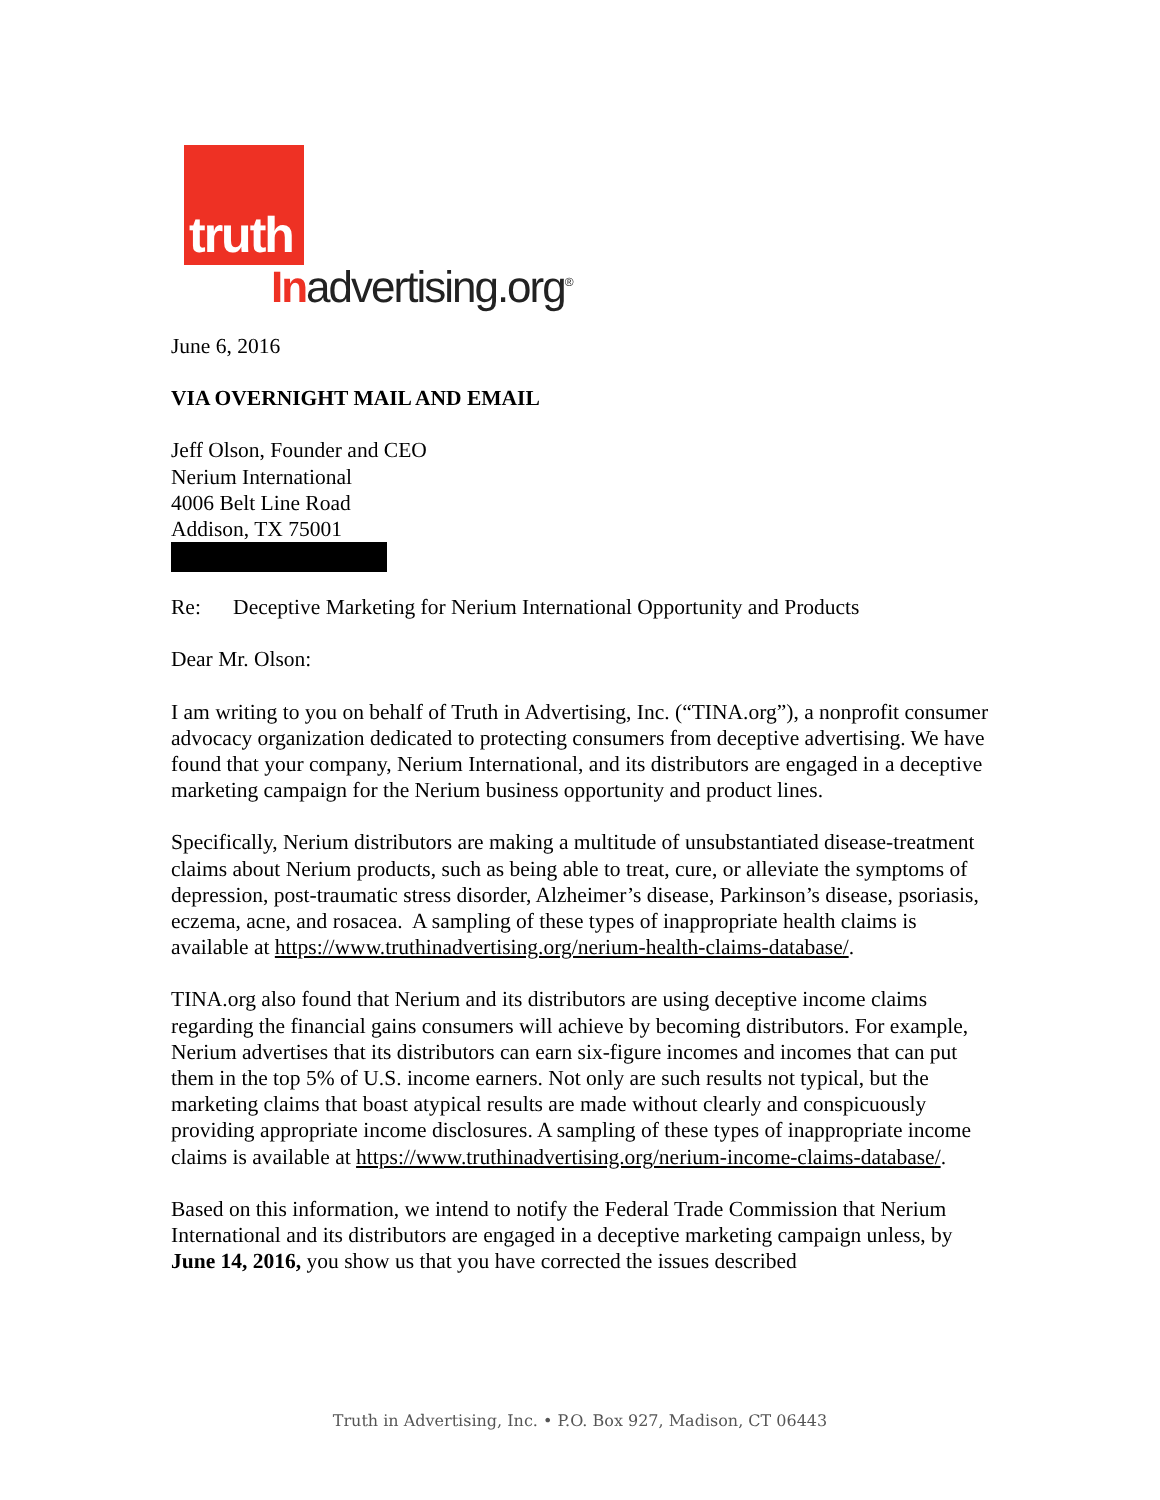truth
Inadvertising.org<sup>®</sup>
June 6, 2016
VIA OVERNIGHT MAIL AND EMAIL
Jeff Olson, Founder and CEO
Nerium International
4006 Belt Line Road
Addison, TX 75001
Re: Deceptive Marketing for Nerium International Opportunity and Products
Dear Mr. Olson:
I am writing to you on behalf of Truth in Advertising, Inc. (“TINA.org”), a nonprofit consumer advocacy organization dedicated to protecting consumers from deceptive advertising. We have found that your company, Nerium International, and its distributors are engaged in a deceptive marketing campaign for the Nerium business opportunity and product lines.
Specifically, Nerium distributors are making a multitude of unsubstantiated disease-treatment claims about Nerium products, such as being able to treat, cure, or alleviate the symptoms of depression, post-traumatic stress disorder, Alzheimer’s disease, Parkinson’s disease, psoriasis, eczema, acne, and rosacea. A sampling of these types of inappropriate health claims is available at https://www.truthinadvertising.org/nerium-health-claims-database/.
TINA.org also found that Nerium and its distributors are using deceptive income claims regarding the financial gains consumers will achieve by becoming distributors. For example, Nerium advertises that its distributors can earn six-figure incomes and incomes that can put them in the top 5% of U.S. income earners. Not only are such results not typical, but the marketing claims that boast atypical results are made without clearly and conspicuously providing appropriate income disclosures. A sampling of these types of inappropriate income claims is available at https://www.truthinadvertising.org/nerium-income-claims-database/.
Based on this information, we intend to notify the Federal Trade Commission that Nerium International and its distributors are engaged in a deceptive marketing campaign unless, by June 14, 2016, you show us that you have corrected the issues described
Truth in Advertising, Inc. • P.O. Box 927, Madison, CT 06443